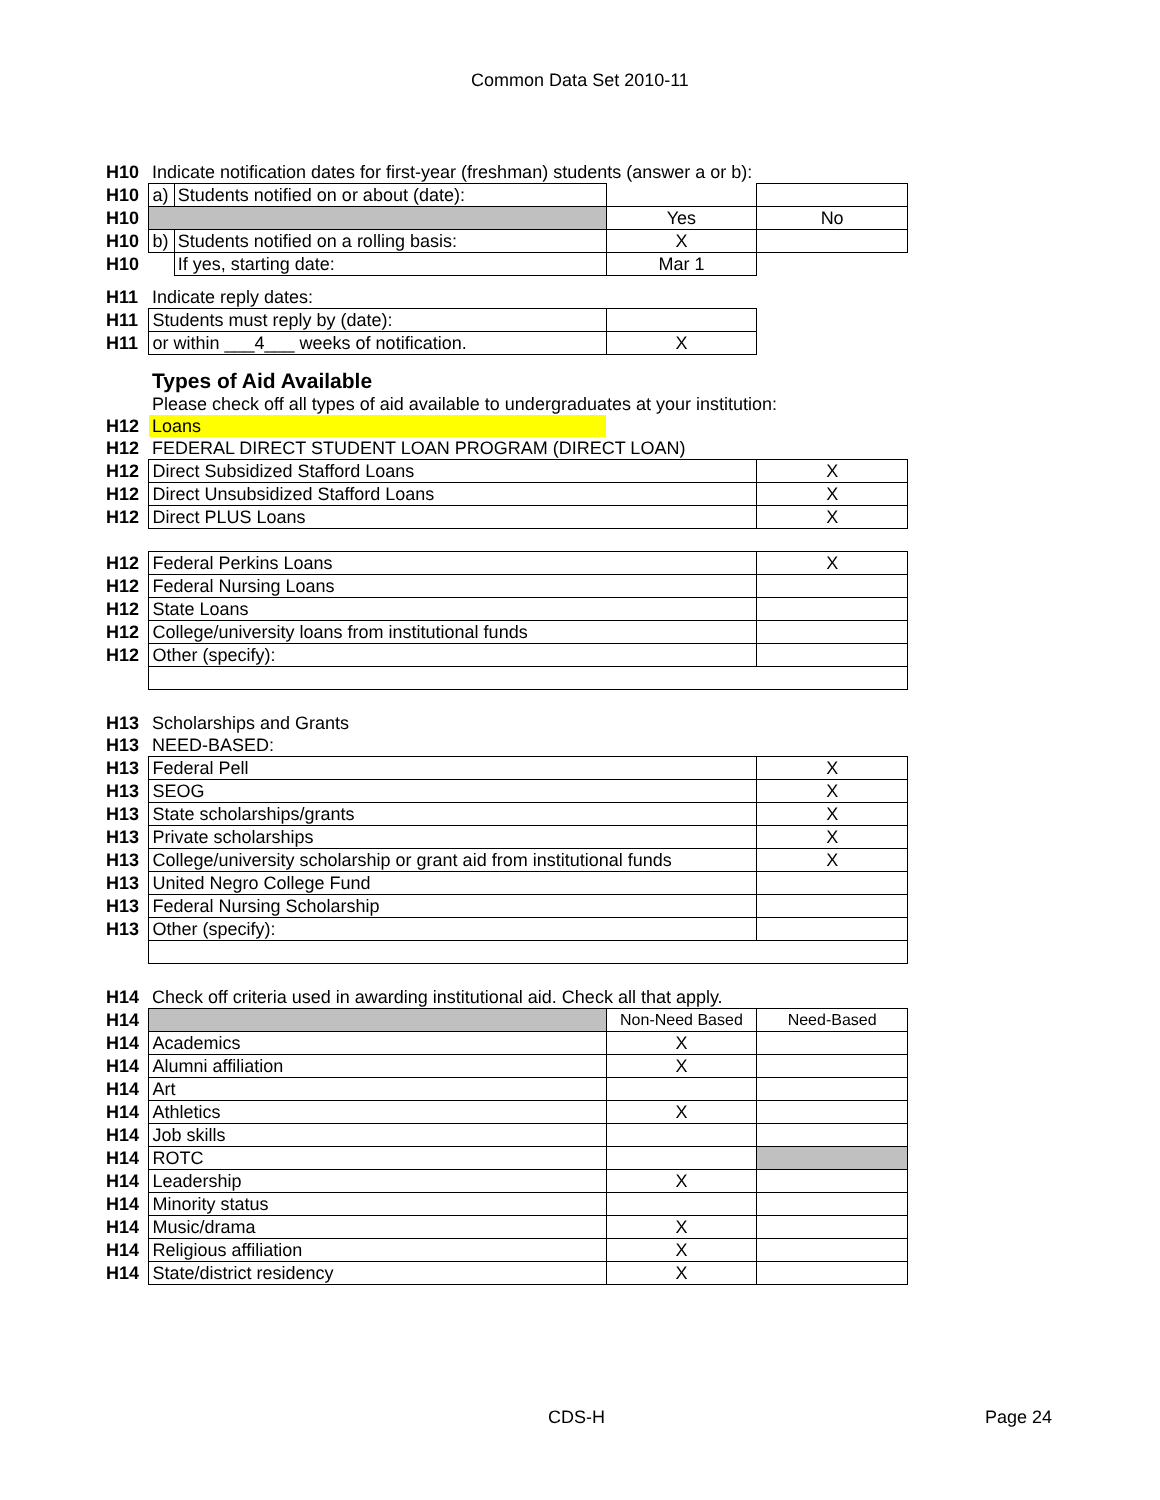Common Data Set 2010-11
| H10 | Indicate notification dates for first-year (freshman) students (answer a or b): | | | |
| H10 | a) | Students notified on or about (date): | | |
| H10 | | | Yes | No |
| H10 | b) | Students notified on a rolling basis: | X | |
| H10 | | If yes, starting date: | Mar 1 | |
| H11 | Indicate reply dates: | | | |
| H11 | Students must reply by (date): | | | |
| H11 | or within ___4___ weeks of notification. | | X | |
| | Types of Aid Available | | | |
| | Please check off all types of aid available to undergraduates at your institution: | | | |
| H12 | Loans | | | |
| H12 | FEDERAL DIRECT STUDENT LOAN PROGRAM (DIRECT LOAN) | | | |
| H12 | Direct Subsidized Stafford Loans | | | X |
| H12 | Direct Unsubsidized Stafford Loans | | | X |
| H12 | Direct PLUS Loans | | | X |
| H12 | Federal Perkins Loans | | | X |
| H12 | Federal Nursing Loans | | | |
| H12 | State Loans | | | |
| H12 | College/university loans from institutional funds | | | |
| H12 | Other (specify): | | | |
| H13 | Scholarships and Grants | | | |
| H13 | NEED-BASED: | | | |
| H13 | Federal Pell | | | X |
| H13 | SEOG | | | X |
| H13 | State scholarships/grants | | | X |
| H13 | Private scholarships | | | X |
| H13 | College/university scholarship or grant aid from institutional funds | | | X |
| H13 | United Negro College Fund | | | |
| H13 | Federal Nursing Scholarship | | | |
| H13 | Other (specify): | | | |
| H14 | Check off criteria used in awarding institutional aid. Check all that apply. | | | |
| H14 | | | Non-Need Based | Need-Based |
| H14 | Academics | | X | |
| H14 | Alumni affiliation | | X | |
| H14 | Art | | | |
| H14 | Athletics | | X | |
| H14 | Job skills | | | |
| H14 | ROTC | | | |
| H14 | Leadership | | X | |
| H14 | Minority status | | | |
| H14 | Music/drama | | X | |
| H14 | Religious affiliation | | X | |
| H14 | State/district residency | | X | |
CDS-H Page 24